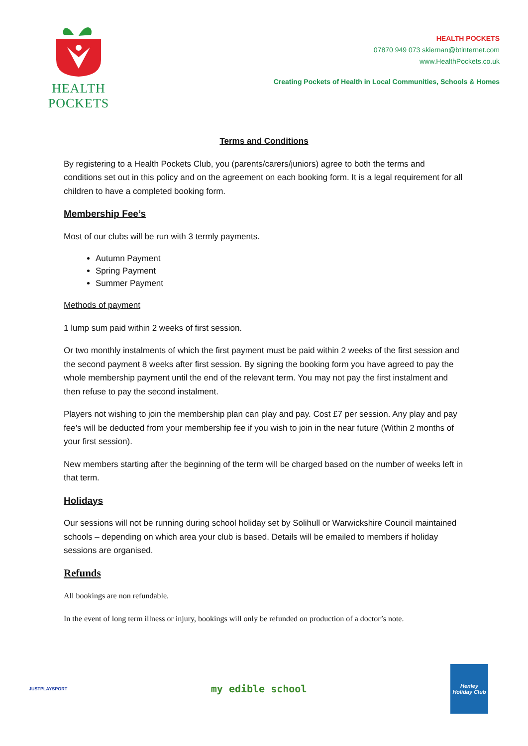HEALTH POCKETS
HEALTH POCKETS
07870 949 073 skiernan@btinternet.com
www.HealthPockets.co.uk
Creating Pockets of Health in Local Communities, Schools & Homes
Terms and Conditions
By registering to a Health Pockets Club, you (parents/carers/juniors) agree to both the terms and conditions set out in this policy and on the agreement on each booking form. It is a legal requirement for all children to have a completed booking form.
Membership Fee’s
Most of our clubs will be run with 3 termly payments.
Autumn Payment
Spring Payment
Summer Payment
Methods of payment
1 lump sum paid within 2 weeks of first session.
Or two monthly instalments of which the first payment must be paid within 2 weeks of the first session and the second payment 8 weeks after first session. By signing the booking form you have agreed to pay the whole membership payment until the end of the relevant term. You may not pay the first instalment and then refuse to pay the second instalment.
Players not wishing to join the membership plan can play and pay. Cost £7 per session. Any play and pay fee’s will be deducted from your membership fee if you wish to join in the near future (Within 2 months of your first session).
New members starting after the beginning of the term will be charged based on the number of weeks left in that term.
Holidays
Our sessions will not be running during school holiday set by Solihull or Warwickshire Council maintained schools – depending on which area your club is based. Details will be emailed to members if holiday sessions are organised.
Refunds
All bookings are non refundable.
In the event of long term illness or injury, bookings will only be refunded on production of a doctor’s note.
JUSTPLAYSPORT
my edible school
Henley Holiday Club